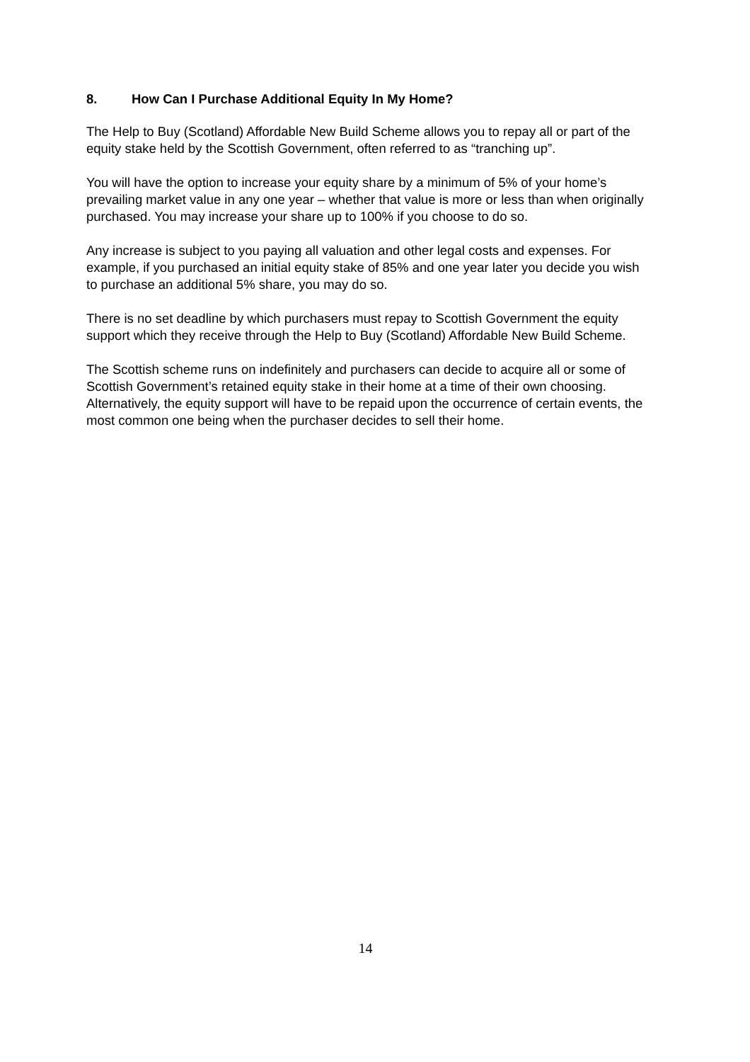8. How Can I Purchase Additional Equity In My Home?
The Help to Buy (Scotland) Affordable New Build Scheme allows you to repay all or part of the equity stake held by the Scottish Government, often referred to as “tranching up”.
You will have the option to increase your equity share by a minimum of 5% of your home’s prevailing market value in any one year – whether that value is more or less than when originally purchased. You may increase your share up to 100% if you choose to do so.
Any increase is subject to you paying all valuation and other legal costs and expenses. For example, if you purchased an initial equity stake of 85% and one year later you decide you wish to purchase an additional 5% share, you may do so.
There is no set deadline by which purchasers must repay to Scottish Government the equity support which they receive through the Help to Buy (Scotland) Affordable New Build Scheme.
The Scottish scheme runs on indefinitely and purchasers can decide to acquire all or some of Scottish Government’s retained equity stake in their home at a time of their own choosing. Alternatively, the equity support will have to be repaid upon the occurrence of certain events, the most common one being when the purchaser decides to sell their home.
14